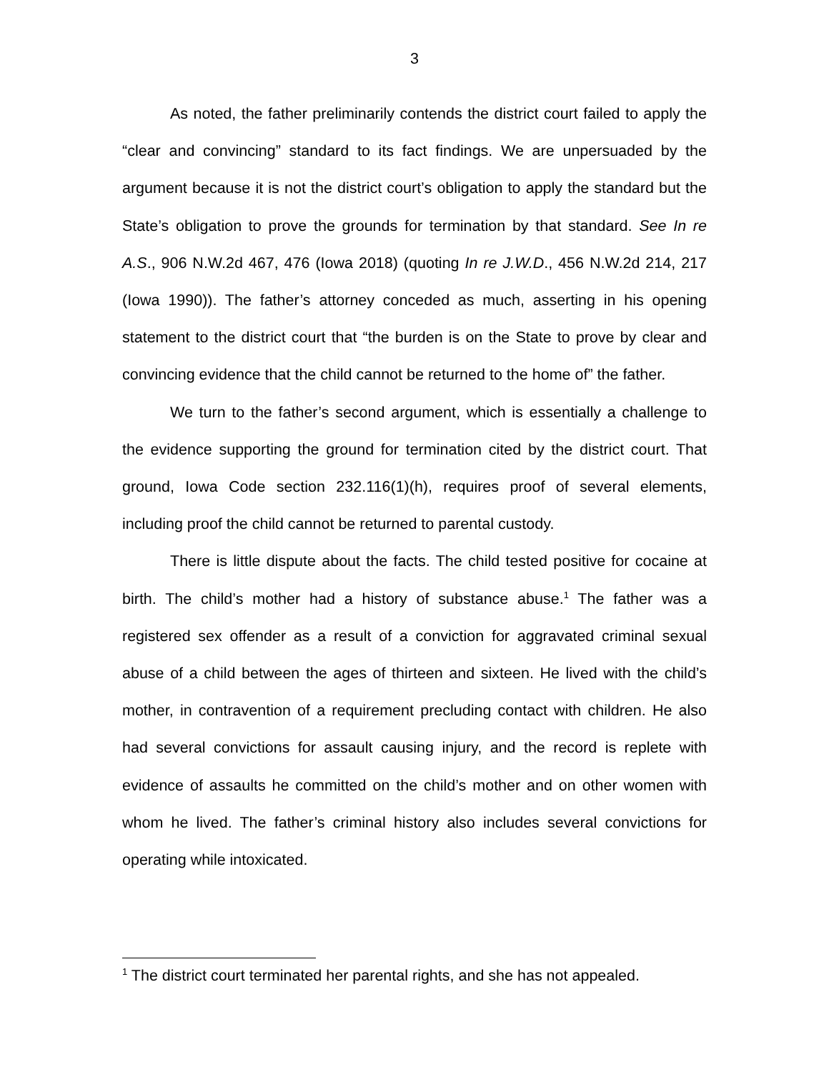3
As noted, the father preliminarily contends the district court failed to apply the “clear and convincing” standard to its fact findings. We are unpersuaded by the argument because it is not the district court’s obligation to apply the standard but the State’s obligation to prove the grounds for termination by that standard. See In re A.S., 906 N.W.2d 467, 476 (Iowa 2018) (quoting In re J.W.D., 456 N.W.2d 214, 217 (Iowa 1990)). The father’s attorney conceded as much, asserting in his opening statement to the district court that “the burden is on the State to prove by clear and convincing evidence that the child cannot be returned to the home of” the father.
We turn to the father’s second argument, which is essentially a challenge to the evidence supporting the ground for termination cited by the district court. That ground, Iowa Code section 232.116(1)(h), requires proof of several elements, including proof the child cannot be returned to parental custody.
There is little dispute about the facts. The child tested positive for cocaine at birth. The child’s mother had a history of substance abuse.<sup>1</sup> The father was a registered sex offender as a result of a conviction for aggravated criminal sexual abuse of a child between the ages of thirteen and sixteen. He lived with the child’s mother, in contravention of a requirement precluding contact with children. He also had several convictions for assault causing injury, and the record is replete with evidence of assaults he committed on the child’s mother and on other women with whom he lived. The father’s criminal history also includes several convictions for operating while intoxicated.
<sup>1</sup> The district court terminated her parental rights, and she has not appealed.